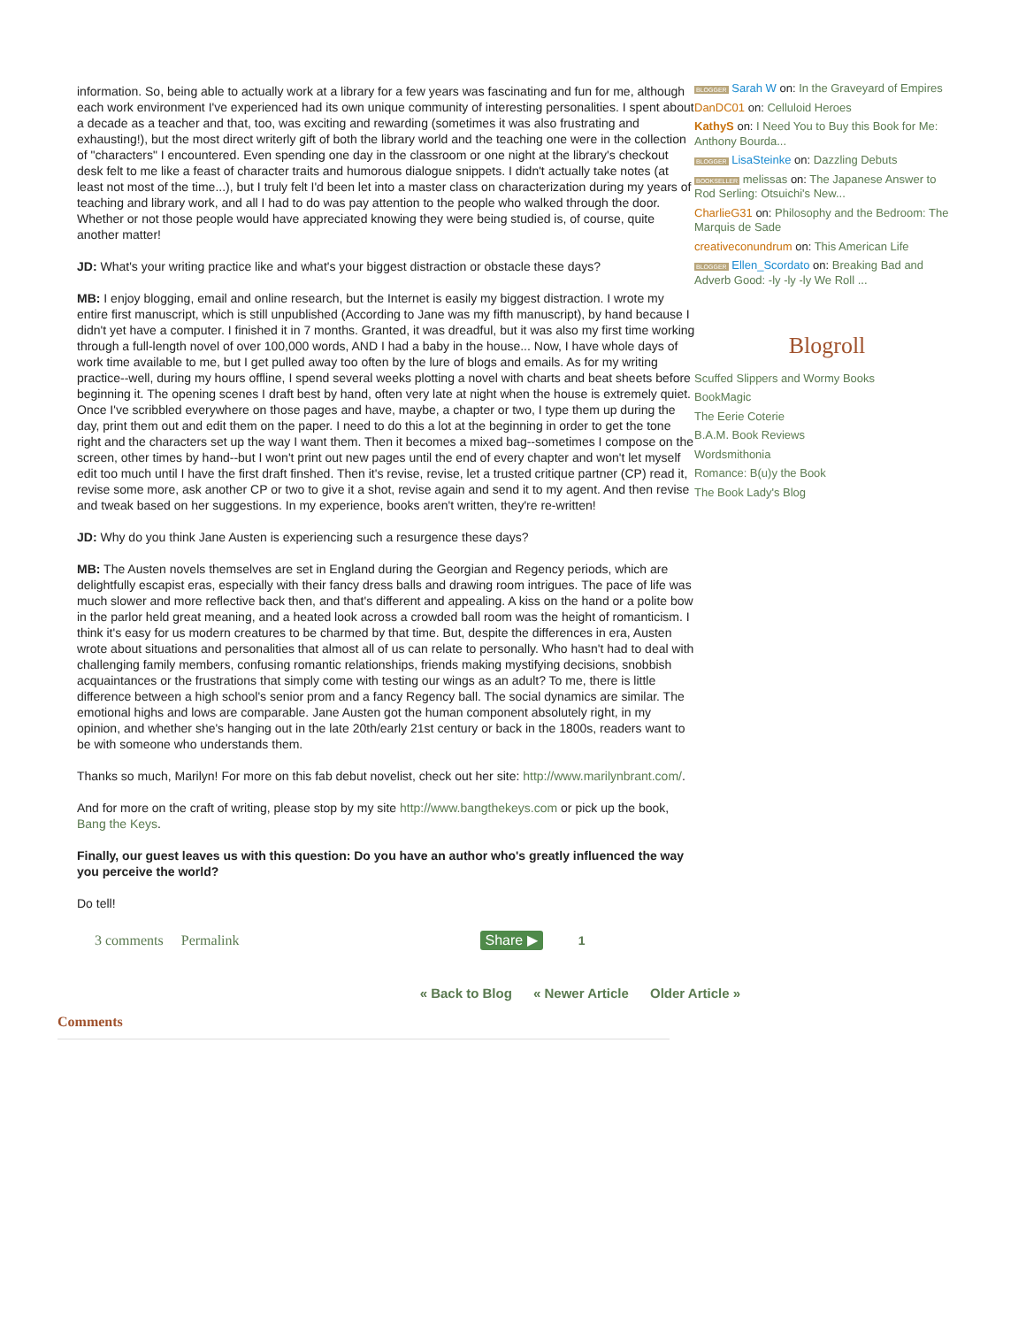information. So, being able to actually work at a library for a few years was fascinating and fun for me, although each work environment I've experienced had its own unique community of interesting personalities. I spent about a decade as a teacher and that, too, was exciting and rewarding (sometimes it was also frustrating and exhausting!), but the most direct writerly gift of both the library world and the teaching one were in the collection of "characters" I encountered. Even spending one day in the classroom or one night at the library's checkout desk felt to me like a feast of character traits and humorous dialogue snippets. I didn't actually take notes (at least not most of the time...), but I truly felt I'd been let into a master class on characterization during my years of teaching and library work, and all I had to do was pay attention to the people who walked through the door. Whether or not those people would have appreciated knowing they were being studied is, of course, quite another matter!
JD: What's your writing practice like and what's your biggest distraction or obstacle these days?
MB: I enjoy blogging, email and online research, but the Internet is easily my biggest distraction. I wrote my entire first manuscript, which is still unpublished (According to Jane was my fifth manuscript), by hand because I didn't yet have a computer. I finished it in 7 months. Granted, it was dreadful, but it was also my first time working through a full-length novel of over 100,000 words, AND I had a baby in the house... Now, I have whole days of work time available to me, but I get pulled away too often by the lure of blogs and emails. As for my writing practice--well, during my hours offline, I spend several weeks plotting a novel with charts and beat sheets before beginning it. The opening scenes I draft best by hand, often very late at night when the house is extremely quiet. Once I've scribbled everywhere on those pages and have, maybe, a chapter or two, I type them up during the day, print them out and edit them on the paper. I need to do this a lot at the beginning in order to get the tone right and the characters set up the way I want them. Then it becomes a mixed bag--sometimes I compose on the screen, other times by hand--but I won't print out new pages until the end of every chapter and won't let myself edit too much until I have the first draft finshed. Then it's revise, revise, let a trusted critique partner (CP) read it, revise some more, ask another CP or two to give it a shot, revise again and send it to my agent. And then revise and tweak based on her suggestions. In my experience, books aren't written, they're re-written!
JD: Why do you think Jane Austen is experiencing such a resurgence these days?
MB: The Austen novels themselves are set in England during the Georgian and Regency periods, which are delightfully escapist eras, especially with their fancy dress balls and drawing room intrigues. The pace of life was much slower and more reflective back then, and that's different and appealing. A kiss on the hand or a polite bow in the parlor held great meaning, and a heated look across a crowded ball room was the height of romanticism. I think it's easy for us modern creatures to be charmed by that time. But, despite the differences in era, Austen wrote about situations and personalities that almost all of us can relate to personally. Who hasn't had to deal with challenging family members, confusing romantic relationships, friends making mystifying decisions, snobbish acquaintances or the frustrations that simply come with testing our wings as an adult? To me, there is little difference between a high school's senior prom and a fancy Regency ball. The social dynamics are similar. The emotional highs and lows are comparable. Jane Austen got the human component absolutely right, in my opinion, and whether she's hanging out in the late 20th/early 21st century or back in the 1800s, readers want to be with someone who understands them.
Thanks so much, Marilyn! For more on this fab debut novelist, check out her site: http://www.marilynbrant.com/.
And for more on the craft of writing, please stop by my site http://www.bangthekeys.com or pick up the book, Bang the Keys.
Finally, our guest leaves us with this question: Do you have an author who's greatly influenced the way you perceive the world?
Do tell!
3 comments Permalink Share ▶ 1
« Back to Blog « Newer Article Older Article »
Comments
BLOGGER Sarah W on: In the Graveyard of Empires
DanDC01 on: Celluloid Heroes
KathyS on: I Need You to Buy this Book for Me: Anthony Bourda...
BLOGGER LisaSteinke on: Dazzling Debuts
BOOKSELLER melissas on: The Japanese Answer to Rod Serling: Otsuichi's New...
CharlieG31 on: Philosophy and the Bedroom: The Marquis de Sade
creativeconundrum on: This American Life
BLOGGER Ellen_Scordato on: Breaking Bad and Adverb Good: -ly -ly -ly We Roll ...
Blogroll
Scuffed Slippers and Wormy Books
BookMagic
The Eerie Coterie
B.A.M. Book Reviews
Wordsmithonia
Romance: B(u)y the Book
The Book Lady's Blog